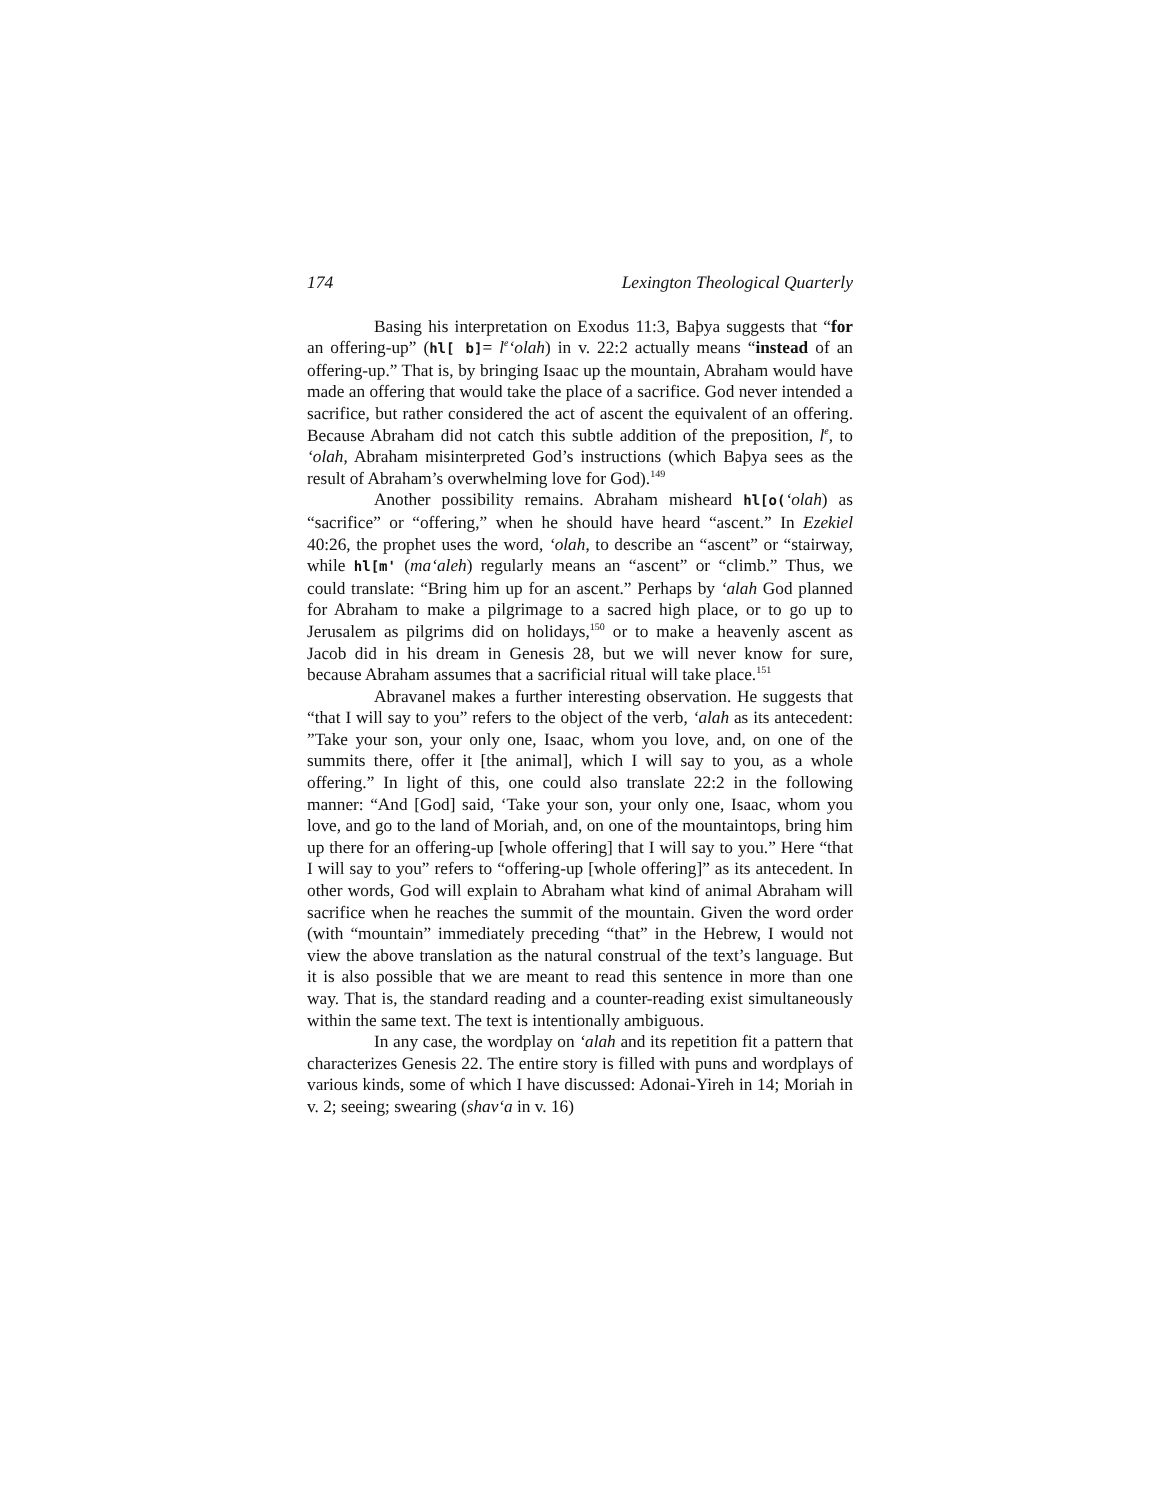174 Lexington Theological Quarterly
Basing his interpretation on Exodus 11:3, Baþya suggests that “for an offering-up” (hl[ b]= l<sup>e</sup>‘olah) in v. 22:2 actually means “instead of an offering-up.” That is, by bringing Isaac up the mountain, Abraham would have made an offering that would take the place of a sacrifice. God never intended a sacrifice, but rather considered the act of ascent the equivalent of an offering. Because Abraham did not catch this subtle addition of the preposition, l<sup>e</sup>, to ‘olah, Abraham misinterpreted God’s instructions (which Baþya sees as the result of Abraham’s overwhelming love for God).<sup>149</sup>
Another possibility remains. Abraham misheard hl[o(‘olah) as “sacrifice” or “offering,” when he should have heard “ascent.” In Ezekiel 40:26, the prophet uses the word, ‘olah, to describe an “ascent” or “stairway, while hl[m' (ma‘aleh) regularly means an “ascent” or “climb.” Thus, we could translate: “Bring him up for an ascent.” Perhaps by ‘alah God planned for Abraham to make a pilgrimage to a sacred high place, or to go up to Jerusalem as pilgrims did on holidays,<sup>150</sup> or to make a heavenly ascent as Jacob did in his dream in Genesis 28, but we will never know for sure, because Abraham assumes that a sacrificial ritual will take place.<sup>151</sup>
Abravanel makes a further interesting observation. He suggests that “that I will say to you” refers to the object of the verb, ‘alah as its antecedent: ”Take your son, your only one, Isaac, whom you love, and, on one of the summits there, offer it [the animal], which I will say to you, as a whole offering.” In light of this, one could also translate 22:2 in the following manner: “And [God] said, ‘Take your son, your only one, Isaac, whom you love, and go to the land of Moriah, and, on one of the mountaintops, bring him up there for an offering-up [whole offering] that I will say to you.” Here “that I will say to you” refers to “offering-up [whole offering]” as its antecedent. In other words, God will explain to Abraham what kind of animal Abraham will sacrifice when he reaches the summit of the mountain. Given the word order (with “mountain” immediately preceding “that” in the Hebrew, I would not view the above translation as the natural construal of the text’s language. But it is also possible that we are meant to read this sentence in more than one way. That is, the standard reading and a counter-reading exist simultaneously within the same text. The text is intentionally ambiguous.
In any case, the wordplay on ‘alah and its repetition fit a pattern that characterizes Genesis 22. The entire story is filled with puns and wordplays of various kinds, some of which I have discussed: Adonai-Yireh in 14; Moriah in v. 2; seeing; swearing (shav‘a in v. 16)